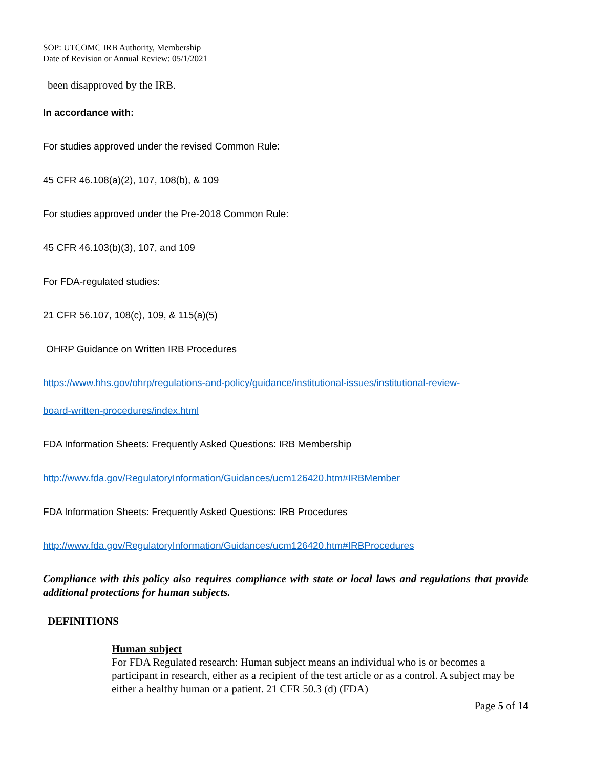SOP: UTCOMC IRB Authority, Membership
Date of Revision or Annual Review: 05/1/2021
been disapproved by the IRB.
In accordance with:
For studies approved under the revised Common Rule:
45 CFR 46.108(a)(2), 107, 108(b), & 109
For studies approved under the Pre-2018 Common Rule:
45 CFR 46.103(b)(3), 107, and 109
For FDA-regulated studies:
21 CFR 56.107, 108(c), 109, & 115(a)(5)
OHRP Guidance on Written IRB Procedures
https://www.hhs.gov/ohrp/regulations-and-policy/guidance/institutional-issues/institutional-review-
board-written-procedures/index.html
FDA Information Sheets: Frequently Asked Questions: IRB Membership
http://www.fda.gov/RegulatoryInformation/Guidances/ucm126420.htm#IRBMember
FDA Information Sheets: Frequently Asked Questions: IRB Procedures
http://www.fda.gov/RegulatoryInformation/Guidances/ucm126420.htm#IRBProcedures
Compliance with this policy also requires compliance with state or local laws and regulations that provide additional protections for human subjects.
DEFINITIONS
Human subject
For FDA Regulated research: Human subject means an individual who is or becomes a participant in research, either as a recipient of the test article or as a control. A subject may be either a healthy human or a patient. 21 CFR 50.3 (d) (FDA)
Page 5 of 14